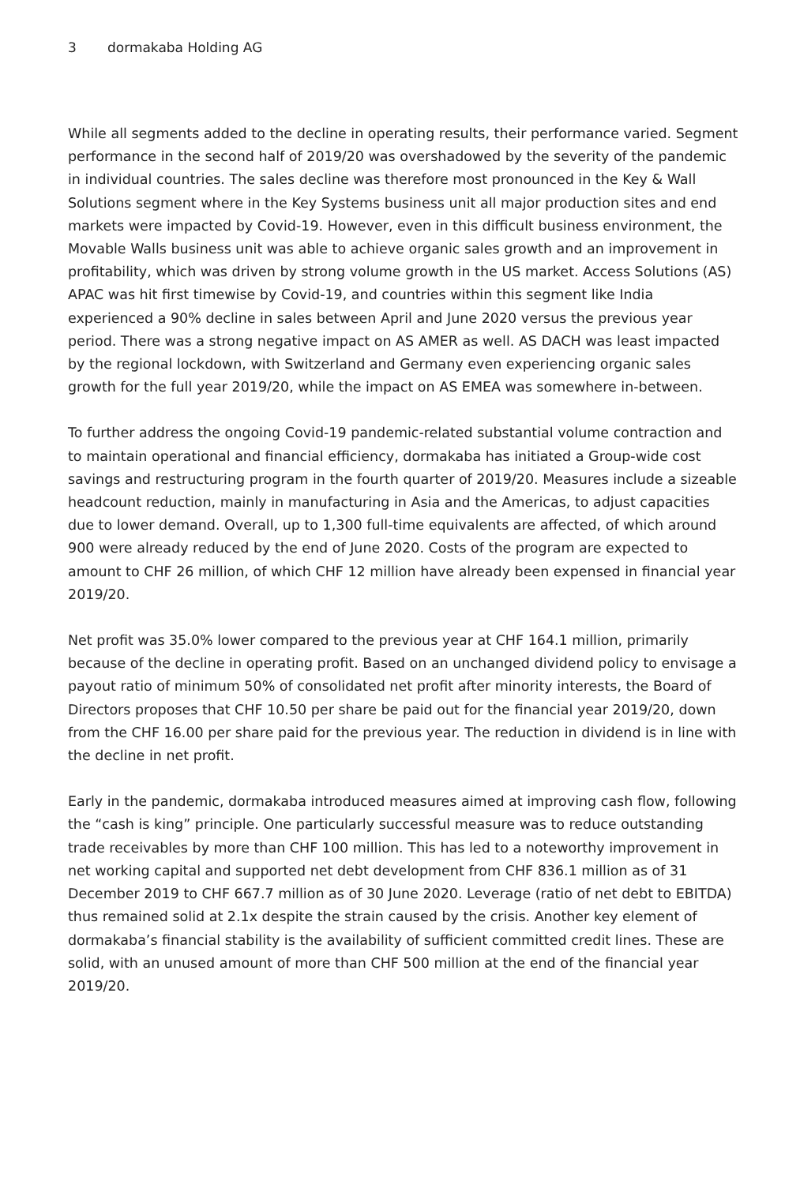3 dormakaba Holding AG
While all segments added to the decline in operating results, their performance varied. Segment performance in the second half of 2019/20 was overshadowed by the severity of the pandemic in individual countries. The sales decline was therefore most pronounced in the Key & Wall Solutions segment where in the Key Systems business unit all major production sites and end markets were impacted by Covid-19. However, even in this difficult business environment, the Movable Walls business unit was able to achieve organic sales growth and an improvement in profitability, which was driven by strong volume growth in the US market. Access Solutions (AS) APAC was hit first timewise by Covid-19, and countries within this segment like India experienced a 90% decline in sales between April and June 2020 versus the previous year period. There was a strong negative impact on AS AMER as well. AS DACH was least impacted by the regional lockdown, with Switzerland and Germany even experiencing organic sales growth for the full year 2019/20, while the impact on AS EMEA was somewhere in-between.
To further address the ongoing Covid-19 pandemic-related substantial volume contraction and to maintain operational and financial efficiency, dormakaba has initiated a Group-wide cost savings and restructuring program in the fourth quarter of 2019/20. Measures include a sizeable headcount reduction, mainly in manufacturing in Asia and the Americas, to adjust capacities due to lower demand. Overall, up to 1,300 full-time equivalents are affected, of which around 900 were already reduced by the end of June 2020. Costs of the program are expected to amount to CHF 26 million, of which CHF 12 million have already been expensed in financial year 2019/20.
Net profit was 35.0% lower compared to the previous year at CHF 164.1 million, primarily because of the decline in operating profit. Based on an unchanged dividend policy to envisage a payout ratio of minimum 50% of consolidated net profit after minority interests, the Board of Directors proposes that CHF 10.50 per share be paid out for the financial year 2019/20, down from the CHF 16.00 per share paid for the previous year. The reduction in dividend is in line with the decline in net profit.
Early in the pandemic, dormakaba introduced measures aimed at improving cash flow, following the “cash is king” principle. One particularly successful measure was to reduce outstanding trade receivables by more than CHF 100 million. This has led to a noteworthy improvement in net working capital and supported net debt development from CHF 836.1 million as of 31 December 2019 to CHF 667.7 million as of 30 June 2020. Leverage (ratio of net debt to EBITDA) thus remained solid at 2.1x despite the strain caused by the crisis. Another key element of dormakaba’s financial stability is the availability of sufficient committed credit lines. These are solid, with an unused amount of more than CHF 500 million at the end of the financial year 2019/20.